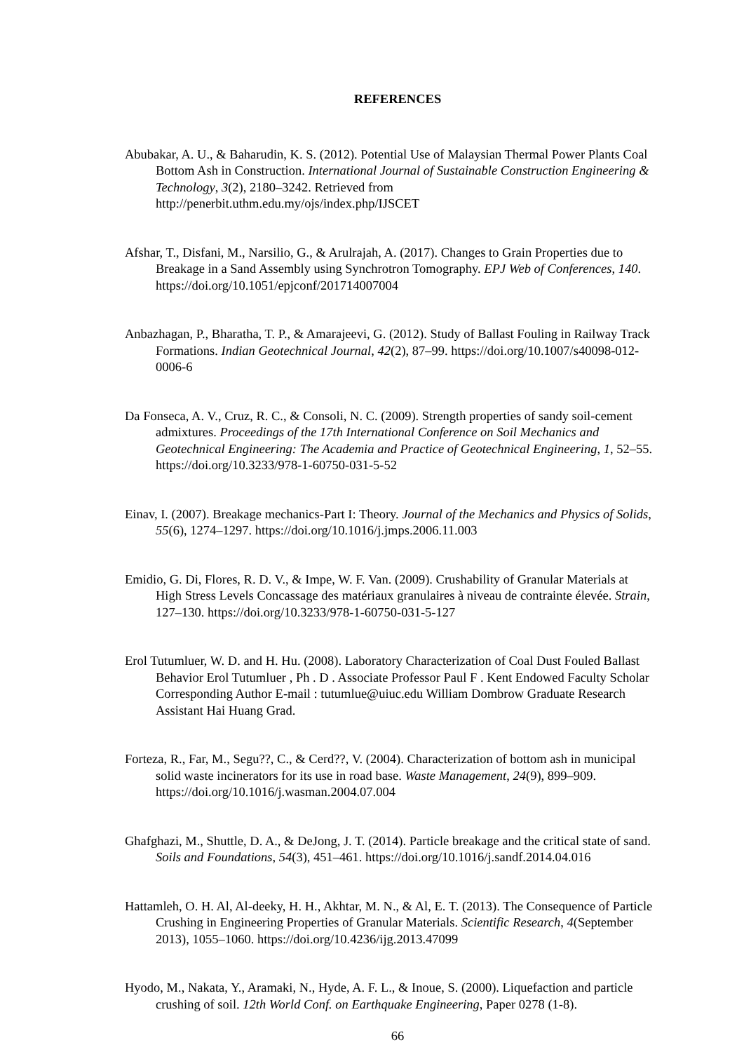REFERENCES
Abubakar, A. U., & Baharudin, K. S. (2012). Potential Use of Malaysian Thermal Power Plants Coal Bottom Ash in Construction. International Journal of Sustainable Construction Engineering & Technology, 3(2), 2180–3242. Retrieved from http://penerbit.uthm.edu.my/ojs/index.php/IJSCET
Afshar, T., Disfani, M., Narsilio, G., & Arulrajah, A. (2017). Changes to Grain Properties due to Breakage in a Sand Assembly using Synchrotron Tomography. EPJ Web of Conferences, 140. https://doi.org/10.1051/epjconf/201714007004
Anbazhagan, P., Bharatha, T. P., & Amarajeevi, G. (2012). Study of Ballast Fouling in Railway Track Formations. Indian Geotechnical Journal, 42(2), 87–99. https://doi.org/10.1007/s40098-012-0006-6
Da Fonseca, A. V., Cruz, R. C., & Consoli, N. C. (2009). Strength properties of sandy soil-cement admixtures. Proceedings of the 17th International Conference on Soil Mechanics and Geotechnical Engineering: The Academia and Practice of Geotechnical Engineering, 1, 52–55. https://doi.org/10.3233/978-1-60750-031-5-52
Einav, I. (2007). Breakage mechanics-Part I: Theory. Journal of the Mechanics and Physics of Solids, 55(6), 1274–1297. https://doi.org/10.1016/j.jmps.2006.11.003
Emidio, G. Di, Flores, R. D. V., & Impe, W. F. Van. (2009). Crushability of Granular Materials at High Stress Levels Concassage des matériaux granulaires à niveau de contrainte élevée. Strain, 127–130. https://doi.org/10.3233/978-1-60750-031-5-127
Erol Tutumluer, W. D. and H. Hu. (2008). Laboratory Characterization of Coal Dust Fouled Ballast Behavior Erol Tutumluer , Ph . D . Associate Professor Paul F . Kent Endowed Faculty Scholar Corresponding Author E-mail : tutumlue@uiuc.edu William Dombrow Graduate Research Assistant Hai Huang Grad.
Forteza, R., Far, M., Segu??, C., & Cerd??, V. (2004). Characterization of bottom ash in municipal solid waste incinerators for its use in road base. Waste Management, 24(9), 899–909. https://doi.org/10.1016/j.wasman.2004.07.004
Ghafghazi, M., Shuttle, D. A., & DeJong, J. T. (2014). Particle breakage and the critical state of sand. Soils and Foundations, 54(3), 451–461. https://doi.org/10.1016/j.sandf.2014.04.016
Hattamleh, O. H. Al, Al-deeky, H. H., Akhtar, M. N., & Al, E. T. (2013). The Consequence of Particle Crushing in Engineering Properties of Granular Materials. Scientific Research, 4(September 2013), 1055–1060. https://doi.org/10.4236/ijg.2013.47099
Hyodo, M., Nakata, Y., Aramaki, N., Hyde, A. F. L., & Inoue, S. (2000). Liquefaction and particle crushing of soil. 12th World Conf. on Earthquake Engineering, Paper 0278 (1-8).
66